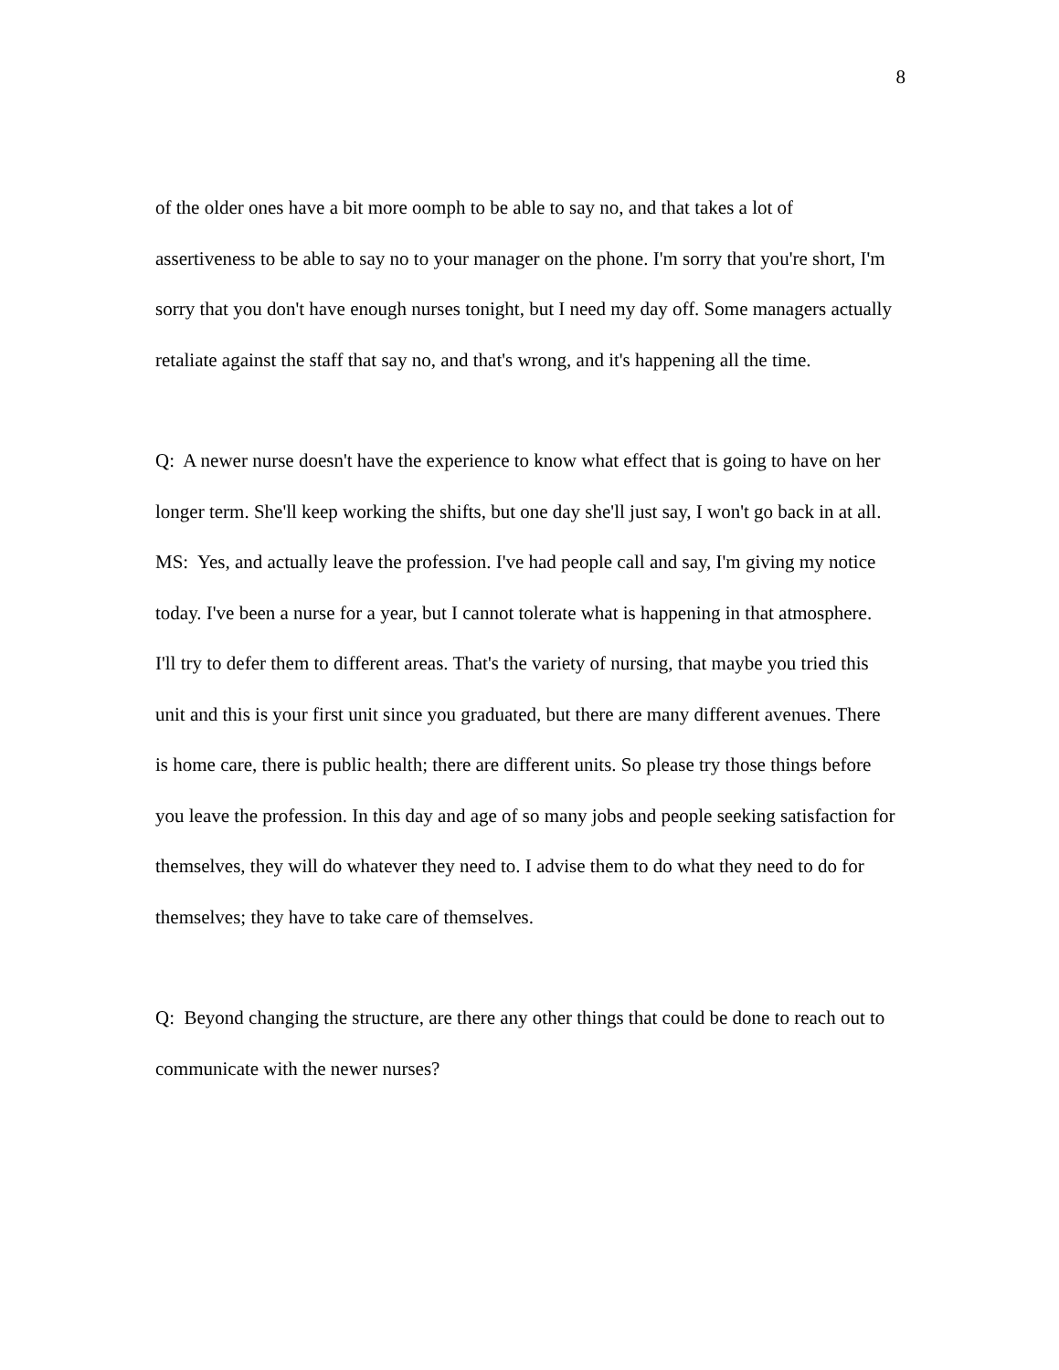8
of the older ones have a bit more oomph to be able to say no, and that takes a lot of assertiveness to be able to say no to your manager on the phone. I'm sorry that you're short, I'm sorry that you don't have enough nurses tonight, but I need my day off. Some managers actually retaliate against the staff that say no, and that's wrong, and it's happening all the time.
Q: A newer nurse doesn't have the experience to know what effect that is going to have on her longer term. She'll keep working the shifts, but one day she'll just say, I won't go back in at all.
MS: Yes, and actually leave the profession. I've had people call and say, I'm giving my notice today. I've been a nurse for a year, but I cannot tolerate what is happening in that atmosphere. I'll try to defer them to different areas. That's the variety of nursing, that maybe you tried this unit and this is your first unit since you graduated, but there are many different avenues. There is home care, there is public health; there are different units. So please try those things before you leave the profession. In this day and age of so many jobs and people seeking satisfaction for themselves, they will do whatever they need to. I advise them to do what they need to do for themselves; they have to take care of themselves.
Q: Beyond changing the structure, are there any other things that could be done to reach out to communicate with the newer nurses?